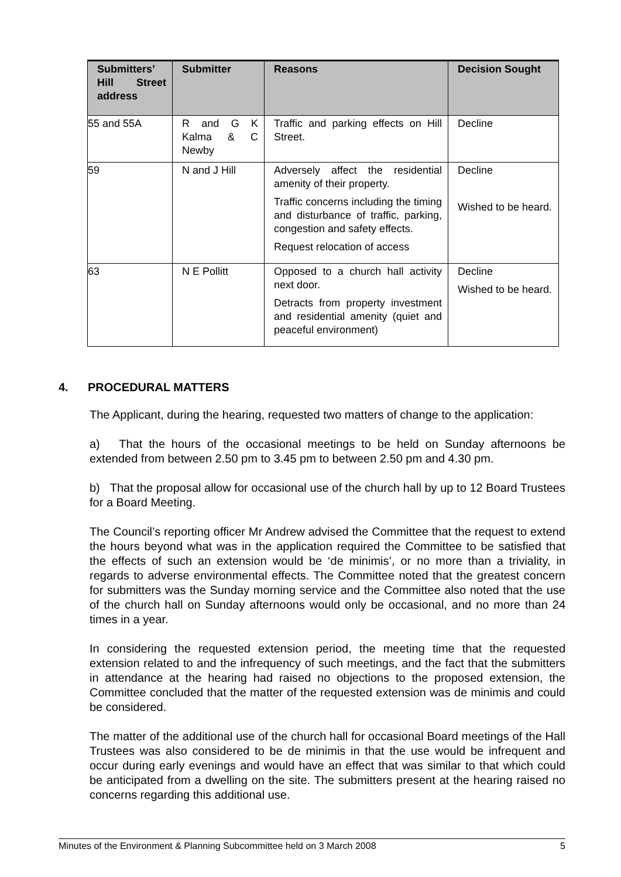| Submitters’ Hill Street address | Submitter | Reasons | Decision Sought |
| --- | --- | --- | --- |
| 55 and 55A | R and G K Kalma & C Newby | Traffic and parking effects on Hill Street. | Decline |
| 59 | N and J Hill | Adversely affect the residential amenity of their property. Traffic concerns including the timing and disturbance of traffic, parking, congestion and safety effects. Request relocation of access | Decline Wished to be heard. |
| 63 | N E Pollitt | Opposed to a church hall activity next door. Detracts from property investment and residential amenity (quiet and peaceful environment) | Decline Wished to be heard. |
4. PROCEDURAL MATTERS
The Applicant, during the hearing, requested two matters of change to the application:
a) That the hours of the occasional meetings to be held on Sunday afternoons be extended from between 2.50 pm to 3.45 pm to between 2.50 pm and 4.30 pm.
b) That the proposal allow for occasional use of the church hall by up to 12 Board Trustees for a Board Meeting.
The Council’s reporting officer Mr Andrew advised the Committee that the request to extend the hours beyond what was in the application required the Committee to be satisfied that the effects of such an extension would be ‘de minimis’, or no more than a triviality, in regards to adverse environmental effects. The Committee noted that the greatest concern for submitters was the Sunday morning service and the Committee also noted that the use of the church hall on Sunday afternoons would only be occasional, and no more than 24 times in a year.
In considering the requested extension period, the meeting time that the requested extension related to and the infrequency of such meetings, and the fact that the submitters in attendance at the hearing had raised no objections to the proposed extension, the Committee concluded that the matter of the requested extension was de minimis and could be considered.
The matter of the additional use of the church hall for occasional Board meetings of the Hall Trustees was also considered to be de minimis in that the use would be infrequent and occur during early evenings and would have an effect that was similar to that which could be anticipated from a dwelling on the site. The submitters present at the hearing raised no concerns regarding this additional use.
Minutes of the Environment & Planning Subcommittee held on 3 March 2008 5